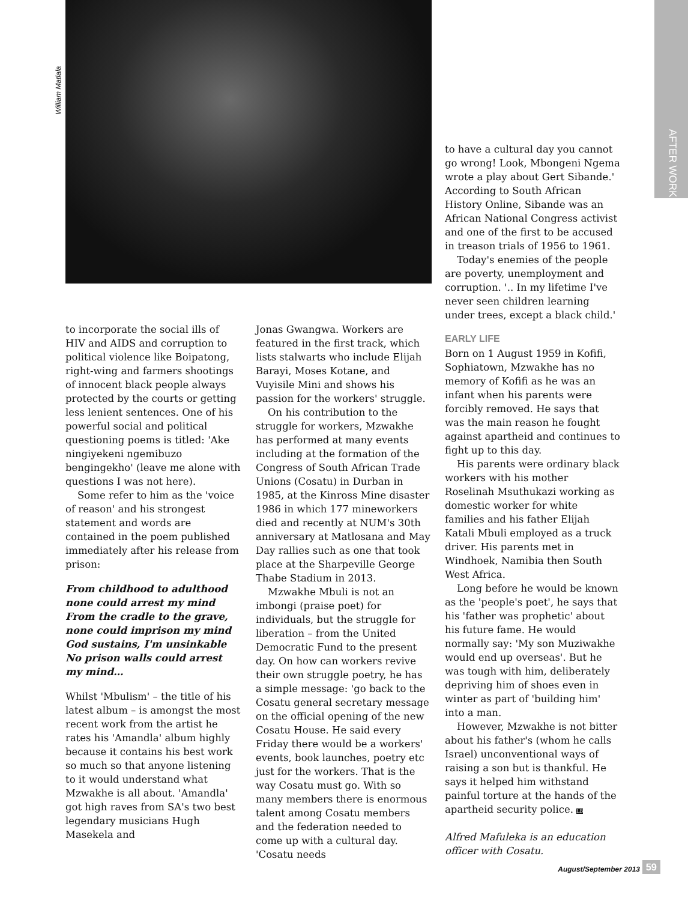AFTER WORK
William Matlala
to have a cultural day you cannot go wrong! Look, Mbongeni Ngema wrote a play about Gert Sibande.' According to South African History Online, Sibande was an African National Congress activist and one of the first to be accused in treason trials of 1956 to 1961.
Today's enemies of the people are poverty, unemployment and corruption. '.. In my lifetime I've never seen children learning under trees, except a black child.'
EARLY LIFE
Born on 1 August 1959 in Kofifi, Sophiatown, Mzwakhe has no memory of Kofifi as he was an infant when his parents were forcibly removed. He says that was the main reason he fought against apartheid and continues to fight up to this day.
His parents were ordinary black workers with his mother Roselinah Msuthukazi working as domestic worker for white families and his father Elijah Katali Mbuli employed as a truck driver. His parents met in Windhoek, Namibia then South West Africa.
Long before he would be known as the 'people's poet', he says that his 'father was prophetic' about his future fame. He would normally say: 'My son Muziwakhe would end up overseas'. But he was tough with him, deliberately depriving him of shoes even in winter as part of 'building him' into a man.
However, Mzwakhe is not bitter about his father's (whom he calls Israel) unconventional ways of raising a son but is thankful. He says it helped him withstand painful torture at the hands of the apartheid security police. LB
Alfred Mafuleka is an education officer with Cosatu.
to incorporate the social ills of HIV and AIDS and corruption to political violence like Boipatong, right-wing and farmers shootings of innocent black people always protected by the courts or getting less lenient sentences. One of his powerful social and political questioning poems is titled: 'Ake ningiyekeni ngemibuzo bengingekho' (leave me alone with questions I was not here).
Some refer to him as the 'voice of reason' and his strongest statement and words are contained in the poem published immediately after his release from prison:
From childhood to adulthood none could arrest my mind
From the cradle to the grave, none could imprison my mind
God sustains, I'm unsinkable
No prison walls could arrest my mind…
Whilst 'Mbulism' – the title of his latest album – is amongst the most recent work from the artist he rates his 'Amandla' album highly because it contains his best work so much so that anyone listening to it would understand what Mzwakhe is all about. 'Amandla' got high raves from SA's two best legendary musicians Hugh Masekela and
Jonas Gwangwa. Workers are featured in the first track, which lists stalwarts who include Elijah Barayi, Moses Kotane, and Vuyisile Mini and shows his passion for the workers' struggle.
On his contribution to the struggle for workers, Mzwakhe has performed at many events including at the formation of the Congress of South African Trade Unions (Cosatu) in Durban in 1985, at the Kinross Mine disaster 1986 in which 177 mineworkers died and recently at NUM's 30th anniversary at Matlosana and May Day rallies such as one that took place at the Sharpeville George Thabe Stadium in 2013.
Mzwakhe Mbuli is not an imbongi (praise poet) for individuals, but the struggle for liberation – from the United Democratic Fund to the present day. On how can workers revive their own struggle poetry, he has a simple message: 'go back to the Cosatu general secretary message on the official opening of the new Cosatu House. He said every Friday there would be a workers' events, book launches, poetry etc just for the workers. That is the way Cosatu must go. With so many members there is enormous talent among Cosatu members and the federation needed to come up with a cultural day. 'Cosatu needs
August/September 2013 59